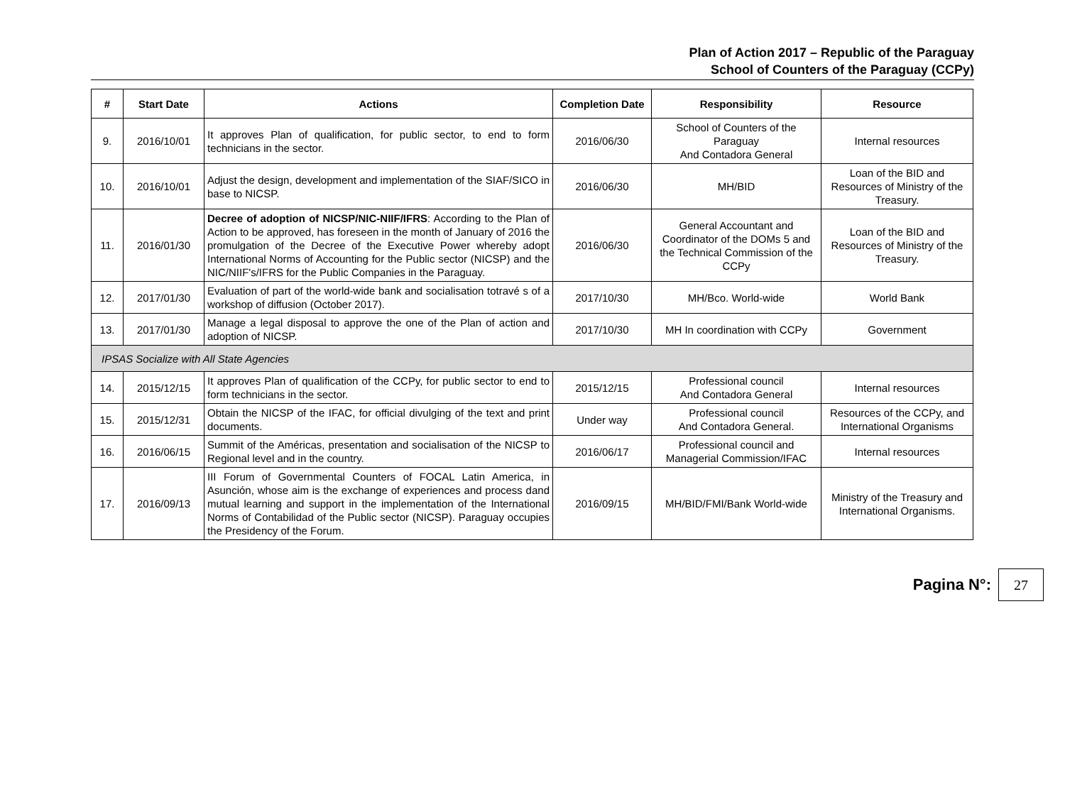Plan of Action 2017 – Republic of the Paraguay
School of Counters of the Paraguay (CCPy)
| # | Start Date | Actions | Completion Date | Responsibility | Resource |
| --- | --- | --- | --- | --- | --- |
| 9. | 2016/10/01 | It approves Plan of qualification, for public sector, to end to form technicians in the sector. | 2016/06/30 | School of Counters of the Paraguay And Contadora General | Internal resources |
| 10. | 2016/10/01 | Adjust the design, development and implementation of the SIAF/SICO in base to NICSP. | 2016/06/30 | MH/BID | Loan of the BID and Resources of Ministry of the Treasury. |
| 11. | 2016/01/30 | Decree of adoption of NICSP/NIC-NIIF/IFRS : According to the Plan of Action to be approved, has foreseen in the month of January of 2016 the promulgation of the Decree of the Executive Power whereby adopt International Norms of Accounting for the Public sector (NICSP) and the NIC/NIIF's/IFRS for the Public Companies in the Paraguay. | 2016/06/30 | General Accountant and Coordinator of the DOMs 5 and the Technical Commission of the CCPy | Loan of the BID and Resources of Ministry of the Treasury. |
| 12. | 2017/01/30 | Evaluation of part of the world-wide bank and socialisation totravé s of a workshop of diffusion (October 2017). | 2017/10/30 | MH/Bco. World-wide | World Bank |
| 13. | 2017/01/30 | Manage a legal disposal to approve the one of the Plan of action and adoption of NICSP. | 2017/10/30 | MH In coordination with CCPy | Government |
| IPSAS Socialize with All State Agencies | | | | | |
| 14. | 2015/12/15 | It approves Plan of qualification of the CCPy, for public sector to end to form technicians in the sector. | 2015/12/15 | Professional council And Contadora General | Internal resources |
| 15. | 2015/12/31 | Obtain the NICSP of the IFAC, for official divulging of the text and print documents. | Under way | Professional council And Contadora General. | Resources of the CCPy, and International Organisms |
| 16. | 2016/06/15 | Summit of the Américas, presentation and socialisation of the NICSP to Regional level and in the country. | 2016/06/17 | Professional council and Managerial Commission/IFAC | Internal resources |
| 17. | 2016/09/13 | III Forum of Governmental Counters of FOCAL Latin America, in Asunción, whose aim is the exchange of experiences and process dand mutual learning and support in the implementation of the International Norms of Contabilidad of the Public sector (NICSP). Paraguay occupies the Presidency of the Forum. | 2016/09/15 | MH/BID/FMI/Bank World-wide | Ministry of the Treasury and International Organisms. |
Pagina N°:
27